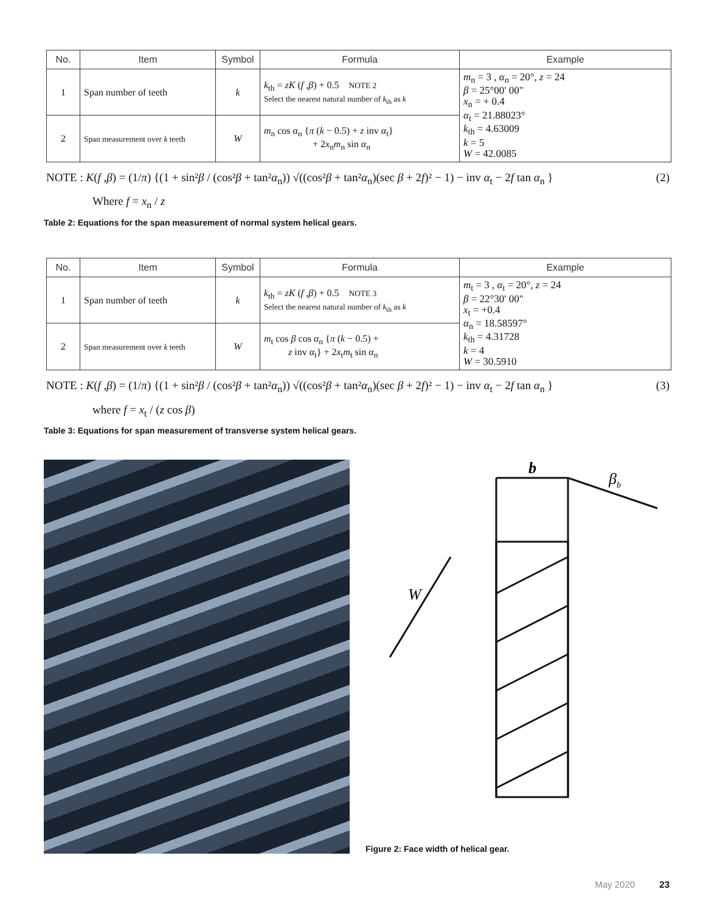| No. | Item | Symbol | Formula | Example |
| --- | --- | --- | --- | --- |
| 1 | Span number of teeth | k | k<sub>th</sub> = zK ( f , β ) + 0.5 NOTE 2 Select the nearest natural number of k<sub>th</sub> as k | m<sub>n</sub> = 3 , α<sub>n</sub> = 20°, z = 24 β = 25°00' 00" x<sub>n</sub> = + 0.4 α<sub>t</sub> = 21.88023° k<sub>th</sub> = 4.63009 k = 5 W = 42.0085 |
| 2 | Span measurement over k teeth | W | m<sub>n</sub> cos α<sub>n</sub> { π ( k − 0.5) + z inv α<sub>t</sub>} + 2 x<sub>n</sub> m<sub>n</sub> sin α<sub>n</sub> | |
NOTE : K(f ,β) = (1/π) {(1 + sin²β / (cos²β + tan²α<sub>n</sub>)) √((cos²β + tan²α<sub>n</sub>)(sec β + 2f)² − 1) − inv α<sub>t</sub> − 2f tan α<sub>n</sub> } (2)
Where f = x<sub>n</sub> / z
Table 2: Equations for the span measurement of normal system helical gears.
| No. | Item | Symbol | Formula | Example |
| --- | --- | --- | --- | --- |
| 1 | Span number of teeth | k | k<sub>th</sub> = zK ( f , β ) + 0.5 NOTE 3 Select the nearest natural number of k<sub>th</sub> as k | m<sub>t</sub> = 3 , α<sub>t</sub> = 20°, z = 24 β = 22°30' 00" x<sub>t</sub> = +0.4 α<sub>n</sub> = 18.58597° k<sub>th</sub> = 4.31728 k = 4 W = 30.5910 |
| 2 | Span measurement over k teeth | W | m<sub>t</sub> cos β cos α<sub>n</sub> { π ( k − 0.5) + z inv α<sub>t</sub>} + 2 x<sub>t</sub> m<sub>t</sub> sin α<sub>n</sub> | |
NOTE : K(f ,β) = (1/π) {(1 + sin²β / (cos²β + tan²α<sub>n</sub>)) √((cos²β + tan²α<sub>n</sub>)(sec β + 2f)² − 1) − inv α<sub>t</sub> − 2f tan α<sub>n</sub> } (3)
where f = x<sub>t</sub> / (z cos β)
Table 3: Equations for span measurement of transverse system helical gears.
b
βb
W
Figure 2: Face width of helical gear.
May 2020 23